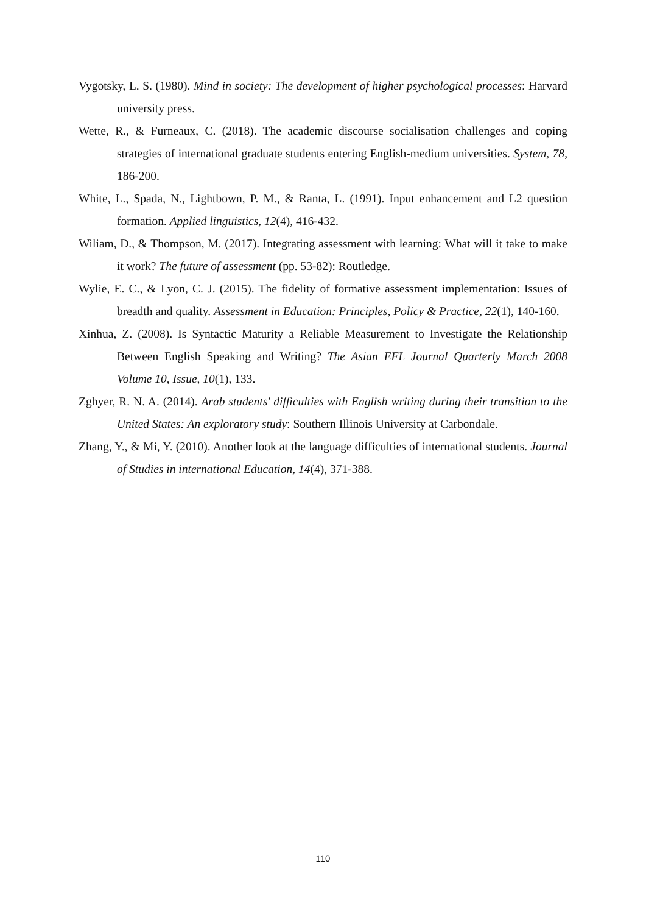Vygotsky, L. S. (1980). Mind in society: The development of higher psychological processes: Harvard university press.
Wette, R., & Furneaux, C. (2018). The academic discourse socialisation challenges and coping strategies of international graduate students entering English-medium universities. System, 78, 186-200.
White, L., Spada, N., Lightbown, P. M., & Ranta, L. (1991). Input enhancement and L2 question formation. Applied linguistics, 12(4), 416-432.
Wiliam, D., & Thompson, M. (2017). Integrating assessment with learning: What will it take to make it work? The future of assessment (pp. 53-82): Routledge.
Wylie, E. C., & Lyon, C. J. (2015). The fidelity of formative assessment implementation: Issues of breadth and quality. Assessment in Education: Principles, Policy & Practice, 22(1), 140-160.
Xinhua, Z. (2008). Is Syntactic Maturity a Reliable Measurement to Investigate the Relationship Between English Speaking and Writing? The Asian EFL Journal Quarterly March 2008 Volume 10, Issue, 10(1), 133.
Zghyer, R. N. A. (2014). Arab students' difficulties with English writing during their transition to the United States: An exploratory study: Southern Illinois University at Carbondale.
Zhang, Y., & Mi, Y. (2010). Another look at the language difficulties of international students. Journal of Studies in international Education, 14(4), 371-388.
110